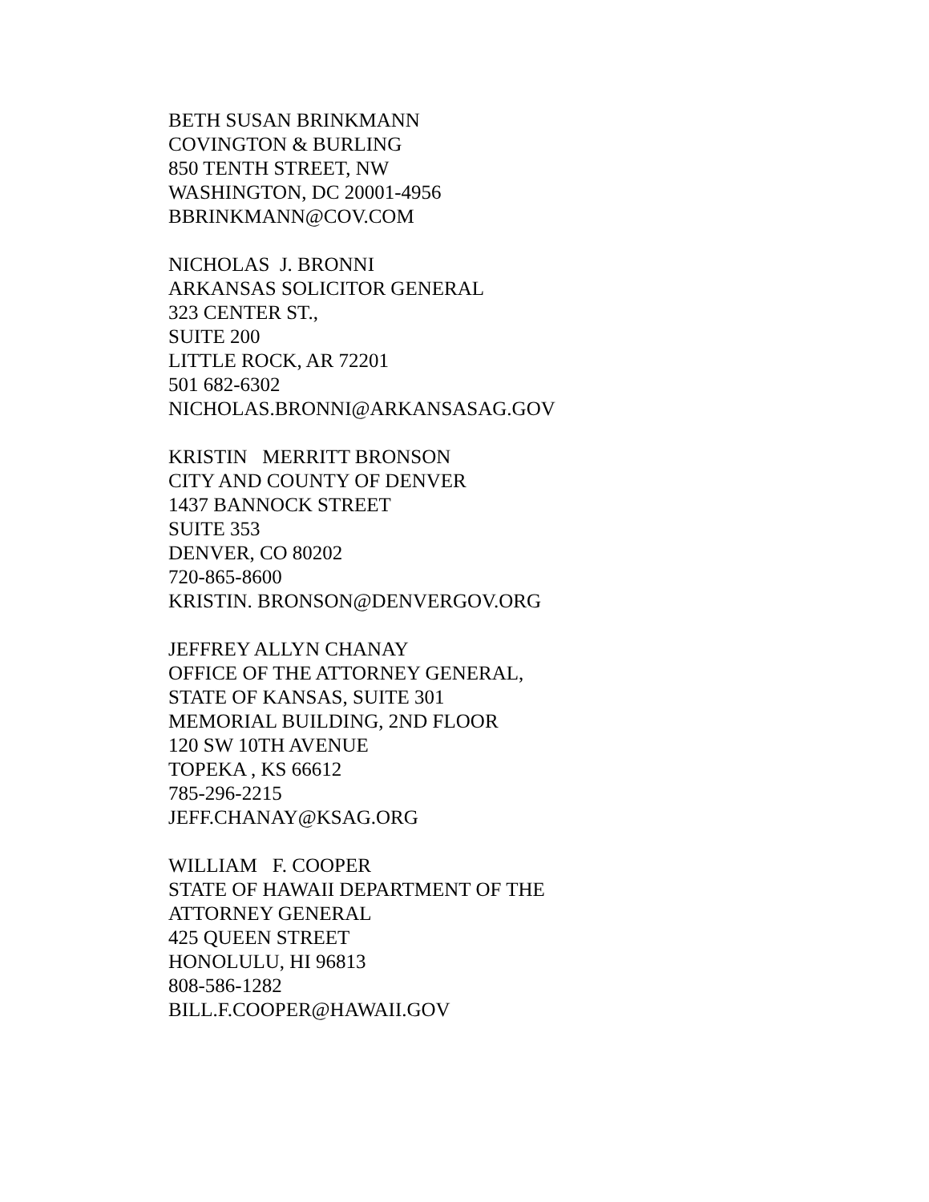BETH SUSAN BRINKMANN COVINGTON & BURLING 850 TENTH STREET, NW WASHINGTON, DC 20001-4956 BBRINKMANN@COV.COM
NICHOLAS J. BRONNI ARKANSAS SOLICITOR GENERAL 323 CENTER ST., SUITE 200 LITTLE ROCK, AR 72201 501 682-6302 NICHOLAS.BRONNI@ARKANSASAG.GOV
KRISTIN MERRITT BRONSON CITY AND COUNTY OF DENVER 1437 BANNOCK STREET SUITE 353 DENVER, CO 80202 720-865-8600 KRISTIN. BRONSON@DENVERGOV.ORG
JEFFREY ALLYN CHANAY OFFICE OF THE ATTORNEY GENERAL, STATE OF KANSAS, SUITE 301 MEMORIAL BUILDING, 2ND FLOOR 120 SW 10TH AVENUE TOPEKA , KS 66612 785-296-2215 JEFF.CHANAY@KSAG.ORG
WILLIAM F. COOPER STATE OF HAWAII DEPARTMENT OF THE ATTORNEY GENERAL 425 QUEEN STREET HONOLULU, HI 96813 808-586-1282 BILL.F.COOPER@HAWAII.GOV